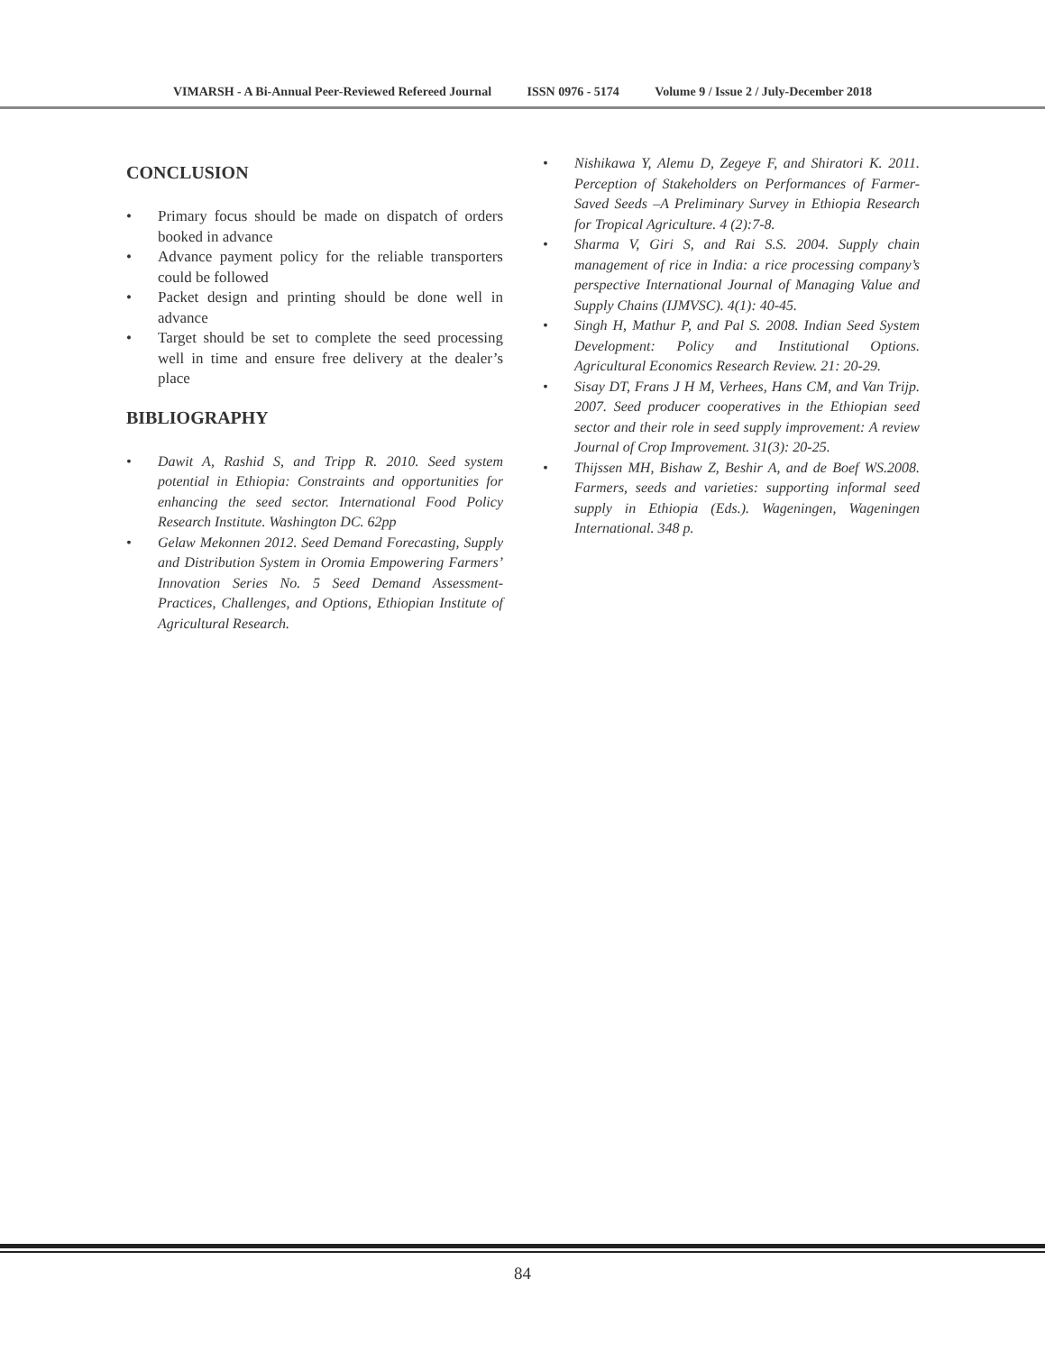VIMARSH - A Bi-Annual Peer-Reviewed Refereed Journal ISSN 0976 - 5174 Volume 9 / Issue 2 / July-December 2018
CONCLUSION
• Primary focus should be made on dispatch of orders booked in advance
• Advance payment policy for the reliable transporters could be followed
• Packet design and printing should be done well in advance
• Target should be set to complete the seed processing well in time and ensure free delivery at the dealer’s place
BIBLIOGRAPHY
• Dawit A, Rashid S, and Tripp R. 2010. Seed system potential in Ethiopia: Constraints and opportunities for enhancing the seed sector. International Food Policy Research Institute. Washington DC. 62pp
• Gelaw Mekonnen 2012. Seed Demand Forecasting, Supply and Distribution System in Oromia Empowering Farmers’ Innovation Series No. 5 Seed Demand Assessment- Practices, Challenges, and Options, Ethiopian Institute of Agricultural Research.
• Nishikawa Y, Alemu D, Zegeye F, and Shiratori K. 2011. Perception of Stakeholders on Performances of Farmer-Saved Seeds –A Preliminary Survey in Ethiopia Research for Tropical Agriculture. 4 (2):7-8.
• Sharma V, Giri S, and Rai S.S. 2004. Supply chain management of rice in India: a rice processing company’s perspective International Journal of Managing Value and Supply Chains (IJMVSC). 4(1): 40-45.
• Singh H, Mathur P, and Pal S. 2008. Indian Seed System Development: Policy and Institutional Options. Agricultural Economics Research Review. 21: 20-29.
• Sisay DT, Frans J H M, Verhees, Hans CM, and Van Trijp. 2007. Seed producer cooperatives in the Ethiopian seed sector and their role in seed supply improvement: A review Journal of Crop Improvement. 31(3): 20-25.
• Thijssen MH, Bishaw Z, Beshir A, and de Boef WS.2008. Farmers, seeds and varieties: supporting informal seed supply in Ethiopia (Eds.). Wageningen, Wageningen International. 348 p.
84